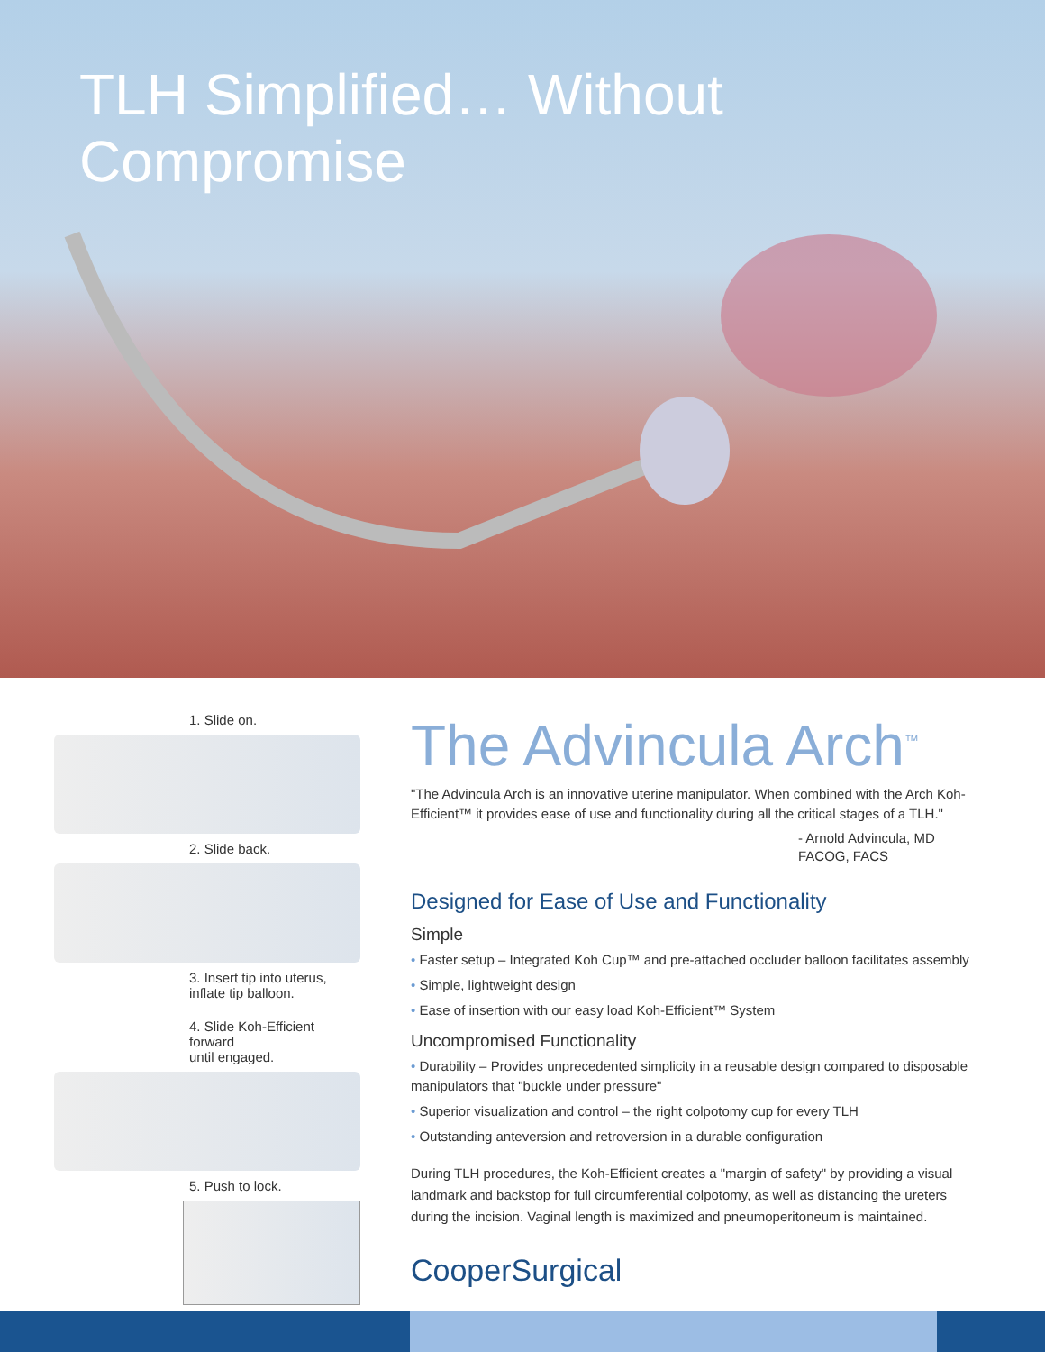TLH Simplified… Without Compromise
1. Slide on.
2. Slide back.
3. Insert tip into uterus,
inflate tip balloon.
4. Slide Koh-Efficient forward
until engaged.
5. Push to lock.
The Advincula Arch<sup>™</sup>
"The Advincula Arch is an innovative uterine manipulator. When combined with the Arch Koh-Efficient™ it provides ease of use and functionality during all the critical stages of a TLH."
- Arnold Advincula, MD
FACOG, FACS
Designed for Ease of Use and Functionality
Simple
• Faster setup – Integrated Koh Cup™ and pre-attached occluder balloon facilitates assembly
• Simple, lightweight design
• Ease of insertion with our easy load Koh-Efficient™ System
Uncompromised Functionality
• Durability – Provides unprecedented simplicity in a reusable design compared to disposable manipulators that "buckle under pressure"
• Superior visualization and control – the right colpotomy cup for every TLH
• Outstanding anteversion and retroversion in a durable configuration
During TLH procedures, the Koh-Efficient creates a "margin of safety" by providing a visual landmark and backstop for full circumferential colpotomy, as well as distancing the ureters during the incision. Vaginal length is maximized and pneumoperitoneum is maintained.
CooperSurgical